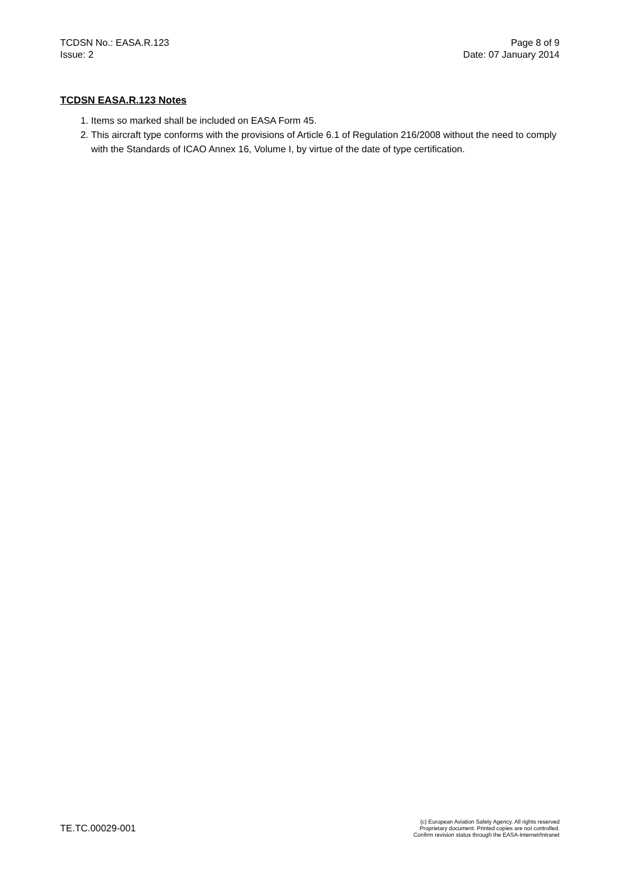TCDSN No.: EASA.R.123
Issue: 2
Page 8 of 9
Date: 07 January 2014
TCDSN EASA.R.123 Notes
1. Items so marked shall be included on EASA Form 45.
2. This aircraft type conforms with the provisions of Article 6.1 of Regulation 216/2008 without the need to comply with the Standards of ICAO Annex 16, Volume I, by virtue of the date of type certification.
TE.TC.00029-001
(c) European Aviation Safety Agency. All rights reserved
Proprietary document. Printed copies are not controlled.
Confirm revision status through the EASA-Internet/Intranet